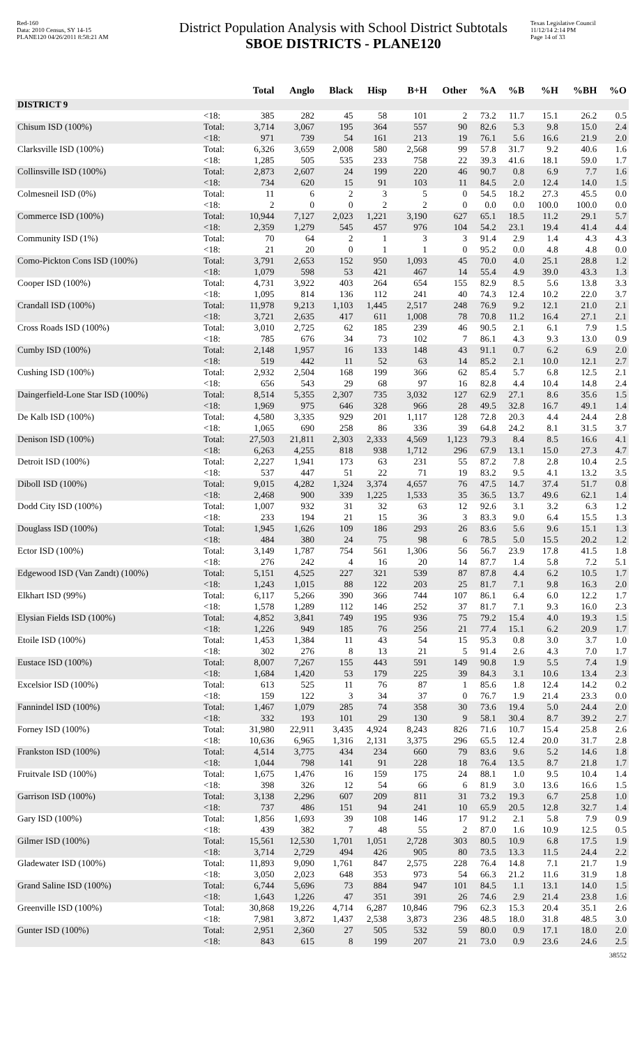Red-160
Data: 2010 Census, SY 14-15
PLANE120 04/26/2011 8:58:21 AM
District Population Analysis with School District Subtotals
SBOE DISTRICTS - PLANE120
Texas Legislative Council
11/12/14 2:14 PM
Page 14 of 33
| | | Total | Anglo | Black | Hisp | B+H | Other | %A | %B | %H | %BH | %O |
| --- | --- | --- | --- | --- | --- | --- | --- | --- | --- | --- | --- | --- |
| DISTRICT 9 | | | | | | | | | | | | |
| | <18: | 385 | 282 | 45 | 58 | 101 | 2 | 73.2 | 11.7 | 15.1 | 26.2 | 0.5 |
| Chisum ISD (100%) | Total: | 3,714 | 3,067 | 195 | 364 | 557 | 90 | 82.6 | 5.3 | 9.8 | 15.0 | 2.4 |
| | <18: | 971 | 739 | 54 | 161 | 213 | 19 | 76.1 | 5.6 | 16.6 | 21.9 | 2.0 |
| Clarksville ISD (100%) | Total: | 6,326 | 3,659 | 2,008 | 580 | 2,568 | 99 | 57.8 | 31.7 | 9.2 | 40.6 | 1.6 |
| | <18: | 1,285 | 505 | 535 | 233 | 758 | 22 | 39.3 | 41.6 | 18.1 | 59.0 | 1.7 |
| Collinsville ISD (100%) | Total: | 2,873 | 2,607 | 24 | 199 | 220 | 46 | 90.7 | 0.8 | 6.9 | 7.7 | 1.6 |
| | <18: | 734 | 620 | 15 | 91 | 103 | 11 | 84.5 | 2.0 | 12.4 | 14.0 | 1.5 |
| Colmesneil ISD (0%) | Total: | 11 | 6 | 2 | 3 | 5 | 0 | 54.5 | 18.2 | 27.3 | 45.5 | 0.0 |
| | <18: | 2 | 0 | 0 | 2 | 2 | 0 | 0.0 | 0.0 | 100.0 | 100.0 | 0.0 |
| Commerce ISD (100%) | Total: | 10,944 | 7,127 | 2,023 | 1,221 | 3,190 | 627 | 65.1 | 18.5 | 11.2 | 29.1 | 5.7 |
| | <18: | 2,359 | 1,279 | 545 | 457 | 976 | 104 | 54.2 | 23.1 | 19.4 | 41.4 | 4.4 |
| Community ISD (1%) | Total: | 70 | 64 | 2 | 1 | 3 | 3 | 91.4 | 2.9 | 1.4 | 4.3 | 4.3 |
| | <18: | 21 | 20 | 0 | 1 | 1 | 0 | 95.2 | 0.0 | 4.8 | 4.8 | 0.0 |
| Como-Pickton Cons ISD (100%) | Total: | 3,791 | 2,653 | 152 | 950 | 1,093 | 45 | 70.0 | 4.0 | 25.1 | 28.8 | 1.2 |
| | <18: | 1,079 | 598 | 53 | 421 | 467 | 14 | 55.4 | 4.9 | 39.0 | 43.3 | 1.3 |
| Cooper ISD (100%) | Total: | 4,731 | 3,922 | 403 | 264 | 654 | 155 | 82.9 | 8.5 | 5.6 | 13.8 | 3.3 |
| | <18: | 1,095 | 814 | 136 | 112 | 241 | 40 | 74.3 | 12.4 | 10.2 | 22.0 | 3.7 |
| Crandall ISD (100%) | Total: | 11,978 | 9,213 | 1,103 | 1,445 | 2,517 | 248 | 76.9 | 9.2 | 12.1 | 21.0 | 2.1 |
| | <18: | 3,721 | 2,635 | 417 | 611 | 1,008 | 78 | 70.8 | 11.2 | 16.4 | 27.1 | 2.1 |
| Cross Roads ISD (100%) | Total: | 3,010 | 2,725 | 62 | 185 | 239 | 46 | 90.5 | 2.1 | 6.1 | 7.9 | 1.5 |
| | <18: | 785 | 676 | 34 | 73 | 102 | 7 | 86.1 | 4.3 | 9.3 | 13.0 | 0.9 |
| Cumby ISD (100%) | Total: | 2,148 | 1,957 | 16 | 133 | 148 | 43 | 91.1 | 0.7 | 6.2 | 6.9 | 2.0 |
| | <18: | 519 | 442 | 11 | 52 | 63 | 14 | 85.2 | 2.1 | 10.0 | 12.1 | 2.7 |
| Cushing ISD (100%) | Total: | 2,932 | 2,504 | 168 | 199 | 366 | 62 | 85.4 | 5.7 | 6.8 | 12.5 | 2.1 |
| | <18: | 656 | 543 | 29 | 68 | 97 | 16 | 82.8 | 4.4 | 10.4 | 14.8 | 2.4 |
| Daingerfield-Lone Star ISD (100%) | Total: | 8,514 | 5,355 | 2,307 | 735 | 3,032 | 127 | 62.9 | 27.1 | 8.6 | 35.6 | 1.5 |
| | <18: | 1,969 | 975 | 646 | 328 | 966 | 28 | 49.5 | 32.8 | 16.7 | 49.1 | 1.4 |
| De Kalb ISD (100%) | Total: | 4,580 | 3,335 | 929 | 201 | 1,117 | 128 | 72.8 | 20.3 | 4.4 | 24.4 | 2.8 |
| | <18: | 1,065 | 690 | 258 | 86 | 336 | 39 | 64.8 | 24.2 | 8.1 | 31.5 | 3.7 |
| Denison ISD (100%) | Total: | 27,503 | 21,811 | 2,303 | 2,333 | 4,569 | 1,123 | 79.3 | 8.4 | 8.5 | 16.6 | 4.1 |
| | <18: | 6,263 | 4,255 | 818 | 938 | 1,712 | 296 | 67.9 | 13.1 | 15.0 | 27.3 | 4.7 |
| Detroit ISD (100%) | Total: | 2,227 | 1,941 | 173 | 63 | 231 | 55 | 87.2 | 7.8 | 2.8 | 10.4 | 2.5 |
| | <18: | 537 | 447 | 51 | 22 | 71 | 19 | 83.2 | 9.5 | 4.1 | 13.2 | 3.5 |
| Diboll ISD (100%) | Total: | 9,015 | 4,282 | 1,324 | 3,374 | 4,657 | 76 | 47.5 | 14.7 | 37.4 | 51.7 | 0.8 |
| | <18: | 2,468 | 900 | 339 | 1,225 | 1,533 | 35 | 36.5 | 13.7 | 49.6 | 62.1 | 1.4 |
| Dodd City ISD (100%) | Total: | 1,007 | 932 | 31 | 32 | 63 | 12 | 92.6 | 3.1 | 3.2 | 6.3 | 1.2 |
| | <18: | 233 | 194 | 21 | 15 | 36 | 3 | 83.3 | 9.0 | 6.4 | 15.5 | 1.3 |
| Douglass ISD (100%) | Total: | 1,945 | 1,626 | 109 | 186 | 293 | 26 | 83.6 | 5.6 | 9.6 | 15.1 | 1.3 |
| | <18: | 484 | 380 | 24 | 75 | 98 | 6 | 78.5 | 5.0 | 15.5 | 20.2 | 1.2 |
| Ector ISD (100%) | Total: | 3,149 | 1,787 | 754 | 561 | 1,306 | 56 | 56.7 | 23.9 | 17.8 | 41.5 | 1.8 |
| | <18: | 276 | 242 | 4 | 16 | 20 | 14 | 87.7 | 1.4 | 5.8 | 7.2 | 5.1 |
| Edgewood ISD (Van Zandt) (100%) | Total: | 5,151 | 4,525 | 227 | 321 | 539 | 87 | 87.8 | 4.4 | 6.2 | 10.5 | 1.7 |
| | <18: | 1,243 | 1,015 | 88 | 122 | 203 | 25 | 81.7 | 7.1 | 9.8 | 16.3 | 2.0 |
| Elkhart ISD (99%) | Total: | 6,117 | 5,266 | 390 | 366 | 744 | 107 | 86.1 | 6.4 | 6.0 | 12.2 | 1.7 |
| | <18: | 1,578 | 1,289 | 112 | 146 | 252 | 37 | 81.7 | 7.1 | 9.3 | 16.0 | 2.3 |
| Elysian Fields ISD (100%) | Total: | 4,852 | 3,841 | 749 | 195 | 936 | 75 | 79.2 | 15.4 | 4.0 | 19.3 | 1.5 |
| | <18: | 1,226 | 949 | 185 | 76 | 256 | 21 | 77.4 | 15.1 | 6.2 | 20.9 | 1.7 |
| Etoile ISD (100%) | Total: | 1,453 | 1,384 | 11 | 43 | 54 | 15 | 95.3 | 0.8 | 3.0 | 3.7 | 1.0 |
| | <18: | 302 | 276 | 8 | 13 | 21 | 5 | 91.4 | 2.6 | 4.3 | 7.0 | 1.7 |
| Eustace ISD (100%) | Total: | 8,007 | 7,267 | 155 | 443 | 591 | 149 | 90.8 | 1.9 | 5.5 | 7.4 | 1.9 |
| | <18: | 1,684 | 1,420 | 53 | 179 | 225 | 39 | 84.3 | 3.1 | 10.6 | 13.4 | 2.3 |
| Excelsior ISD (100%) | Total: | 613 | 525 | 11 | 76 | 87 | 1 | 85.6 | 1.8 | 12.4 | 14.2 | 0.2 |
| | <18: | 159 | 122 | 3 | 34 | 37 | 0 | 76.7 | 1.9 | 21.4 | 23.3 | 0.0 |
| Fannindel ISD (100%) | Total: | 1,467 | 1,079 | 285 | 74 | 358 | 30 | 73.6 | 19.4 | 5.0 | 24.4 | 2.0 |
| | <18: | 332 | 193 | 101 | 29 | 130 | 9 | 58.1 | 30.4 | 8.7 | 39.2 | 2.7 |
| Forney ISD (100%) | Total: | 31,980 | 22,911 | 3,435 | 4,924 | 8,243 | 826 | 71.6 | 10.7 | 15.4 | 25.8 | 2.6 |
| | <18: | 10,636 | 6,965 | 1,316 | 2,131 | 3,375 | 296 | 65.5 | 12.4 | 20.0 | 31.7 | 2.8 |
| Frankston ISD (100%) | Total: | 4,514 | 3,775 | 434 | 234 | 660 | 79 | 83.6 | 9.6 | 5.2 | 14.6 | 1.8 |
| | <18: | 1,044 | 798 | 141 | 91 | 228 | 18 | 76.4 | 13.5 | 8.7 | 21.8 | 1.7 |
| Fruitvale ISD (100%) | Total: | 1,675 | 1,476 | 16 | 159 | 175 | 24 | 88.1 | 1.0 | 9.5 | 10.4 | 1.4 |
| | <18: | 398 | 326 | 12 | 54 | 66 | 6 | 81.9 | 3.0 | 13.6 | 16.6 | 1.5 |
| Garrison ISD (100%) | Total: | 3,138 | 2,296 | 607 | 209 | 811 | 31 | 73.2 | 19.3 | 6.7 | 25.8 | 1.0 |
| | <18: | 737 | 486 | 151 | 94 | 241 | 10 | 65.9 | 20.5 | 12.8 | 32.7 | 1.4 |
| Gary ISD (100%) | Total: | 1,856 | 1,693 | 39 | 108 | 146 | 17 | 91.2 | 2.1 | 5.8 | 7.9 | 0.9 |
| | <18: | 439 | 382 | 7 | 48 | 55 | 2 | 87.0 | 1.6 | 10.9 | 12.5 | 0.5 |
| Gilmer ISD (100%) | Total: | 15,561 | 12,530 | 1,701 | 1,051 | 2,728 | 303 | 80.5 | 10.9 | 6.8 | 17.5 | 1.9 |
| | <18: | 3,714 | 2,729 | 494 | 426 | 905 | 80 | 73.5 | 13.3 | 11.5 | 24.4 | 2.2 |
| Gladewater ISD (100%) | Total: | 11,893 | 9,090 | 1,761 | 847 | 2,575 | 228 | 76.4 | 14.8 | 7.1 | 21.7 | 1.9 |
| | <18: | 3,050 | 2,023 | 648 | 353 | 973 | 54 | 66.3 | 21.2 | 11.6 | 31.9 | 1.8 |
| Grand Saline ISD (100%) | Total: | 6,744 | 5,696 | 73 | 884 | 947 | 101 | 84.5 | 1.1 | 13.1 | 14.0 | 1.5 |
| | <18: | 1,643 | 1,226 | 47 | 351 | 391 | 26 | 74.6 | 2.9 | 21.4 | 23.8 | 1.6 |
| Greenville ISD (100%) | Total: | 30,868 | 19,226 | 4,714 | 6,287 | 10,846 | 796 | 62.3 | 15.3 | 20.4 | 35.1 | 2.6 |
| | <18: | 7,981 | 3,872 | 1,437 | 2,538 | 3,873 | 236 | 48.5 | 18.0 | 31.8 | 48.5 | 3.0 |
| Gunter ISD (100%) | Total: | 2,951 | 2,360 | 27 | 505 | 532 | 59 | 80.0 | 0.9 | 17.1 | 18.0 | 2.0 |
| | <18: | 843 | 615 | 8 | 199 | 207 | 21 | 73.0 | 0.9 | 23.6 | 24.6 | 2.5 |
38552